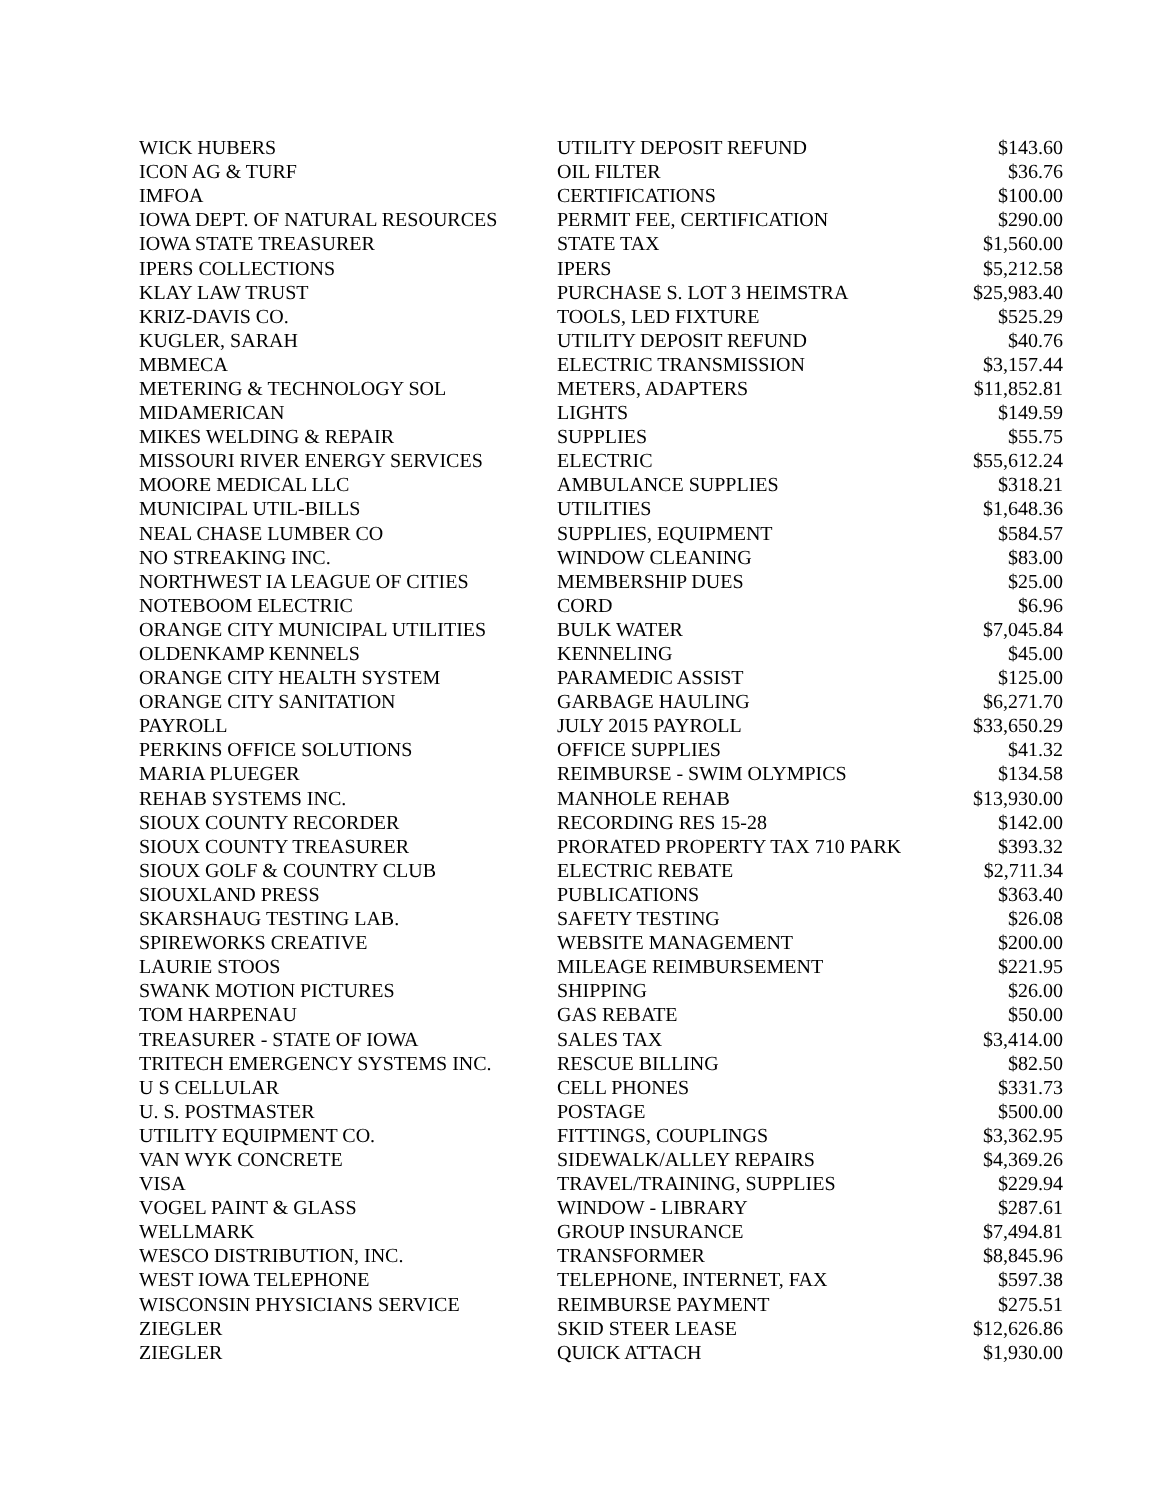| WICK HUBERS | UTILITY DEPOSIT REFUND | $143.60 |
| ICON AG & TURF | OIL FILTER | $36.76 |
| IMFOA | CERTIFICATIONS | $100.00 |
| IOWA DEPT. OF NATURAL RESOURCES | PERMIT FEE, CERTIFICATION | $290.00 |
| IOWA STATE TREASURER | STATE TAX | $1,560.00 |
| IPERS COLLECTIONS | IPERS | $5,212.58 |
| KLAY LAW TRUST | PURCHASE S. LOT 3 HEIMSTRA | $25,983.40 |
| KRIZ-DAVIS CO. | TOOLS, LED FIXTURE | $525.29 |
| KUGLER, SARAH | UTILITY DEPOSIT REFUND | $40.76 |
| MBMECA | ELECTRIC TRANSMISSION | $3,157.44 |
| METERING & TECHNOLOGY SOL | METERS, ADAPTERS | $11,852.81 |
| MIDAMERICAN | LIGHTS | $149.59 |
| MIKES WELDING & REPAIR | SUPPLIES | $55.75 |
| MISSOURI RIVER ENERGY SERVICES | ELECTRIC | $55,612.24 |
| MOORE MEDICAL LLC | AMBULANCE SUPPLIES | $318.21 |
| MUNICIPAL UTIL-BILLS | UTILITIES | $1,648.36 |
| NEAL CHASE LUMBER CO | SUPPLIES, EQUIPMENT | $584.57 |
| NO STREAKING INC. | WINDOW CLEANING | $83.00 |
| NORTHWEST IA LEAGUE OF CITIES | MEMBERSHIP DUES | $25.00 |
| NOTEBOOM ELECTRIC | CORD | $6.96 |
| ORANGE CITY MUNICIPAL UTILITIES | BULK WATER | $7,045.84 |
| OLDENKAMP KENNELS | KENNELING | $45.00 |
| ORANGE CITY HEALTH SYSTEM | PARAMEDIC ASSIST | $125.00 |
| ORANGE CITY SANITATION | GARBAGE HAULING | $6,271.70 |
| PAYROLL | JULY 2015 PAYROLL | $33,650.29 |
| PERKINS OFFICE SOLUTIONS | OFFICE SUPPLIES | $41.32 |
| MARIA PLUEGER | REIMBURSE - SWIM OLYMPICS | $134.58 |
| REHAB SYSTEMS INC. | MANHOLE REHAB | $13,930.00 |
| SIOUX COUNTY RECORDER | RECORDING RES 15-28 | $142.00 |
| SIOUX COUNTY TREASURER | PRORATED PROPERTY TAX 710 PARK | $393.32 |
| SIOUX GOLF & COUNTRY CLUB | ELECTRIC REBATE | $2,711.34 |
| SIOUXLAND PRESS | PUBLICATIONS | $363.40 |
| SKARSHAUG TESTING LAB. | SAFETY TESTING | $26.08 |
| SPIREWORKS CREATIVE | WEBSITE MANAGEMENT | $200.00 |
| LAURIE STOOS | MILEAGE REIMBURSEMENT | $221.95 |
| SWANK MOTION PICTURES | SHIPPING | $26.00 |
| TOM HARPENAU | GAS REBATE | $50.00 |
| TREASURER - STATE OF IOWA | SALES TAX | $3,414.00 |
| TRITECH EMERGENCY SYSTEMS INC. | RESCUE BILLING | $82.50 |
| U S CELLULAR | CELL PHONES | $331.73 |
| U. S. POSTMASTER | POSTAGE | $500.00 |
| UTILITY EQUIPMENT CO. | FITTINGS, COUPLINGS | $3,362.95 |
| VAN WYK CONCRETE | SIDEWALK/ALLEY REPAIRS | $4,369.26 |
| VISA | TRAVEL/TRAINING, SUPPLIES | $229.94 |
| VOGEL PAINT & GLASS | WINDOW - LIBRARY | $287.61 |
| WELLMARK | GROUP INSURANCE | $7,494.81 |
| WESCO DISTRIBUTION, INC. | TRANSFORMER | $8,845.96 |
| WEST IOWA TELEPHONE | TELEPHONE, INTERNET, FAX | $597.38 |
| WISCONSIN PHYSICIANS SERVICE | REIMBURSE PAYMENT | $275.51 |
| ZIEGLER | SKID STEER LEASE | $12,626.86 |
| ZIEGLER | QUICK ATTACH | $1,930.00 |